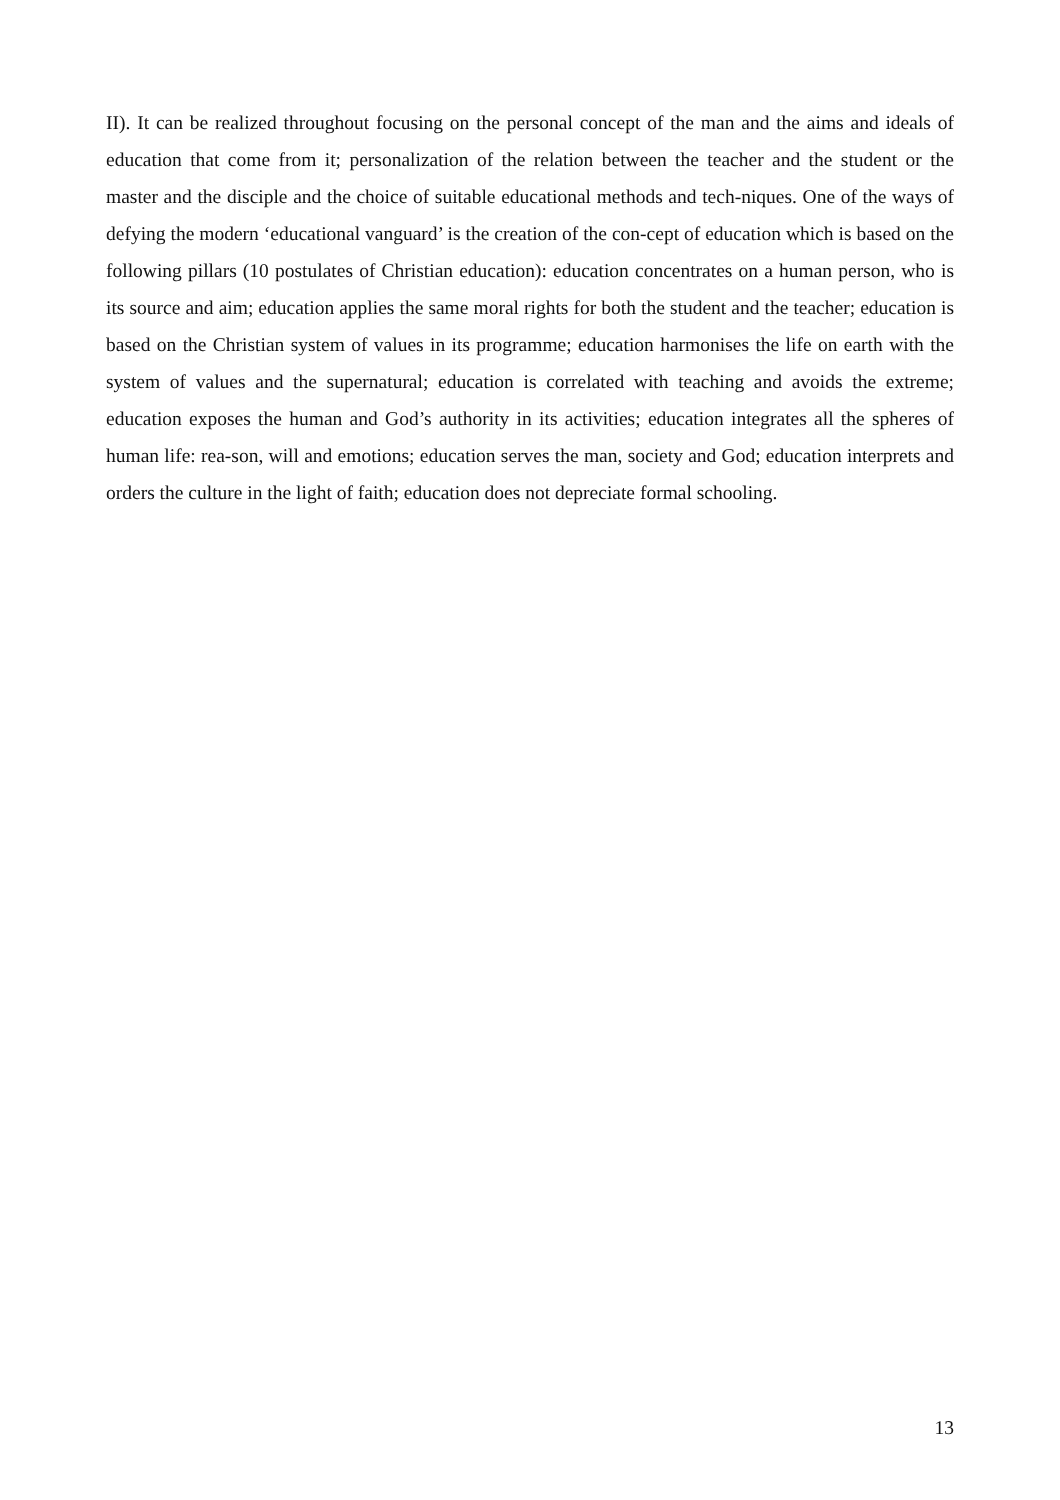II). It can be realized throughout focusing on the personal concept of the man and the aims and ideals of education that come from it; personalization of the relation between the teacher and the student or the master and the disciple and the choice of suitable educational methods and tech-niques. One of the ways of defying the modern ‘educational vanguard’ is the creation of the con-cept of education which is based on the following pillars (10 postulates of Christian education): education concentrates on a human person, who is its source and aim; education applies the same moral rights for both the student and the teacher; education is based on the Christian system of values in its programme; education harmonises the life on earth with the system of values and the supernatural; education is correlated with teaching and avoids the extreme; education exposes the human and God’s authority in its activities; education integrates all the spheres of human life: rea-son, will and emotions; education serves the man, society and God; education interprets and orders the culture in the light of faith; education does not depreciate formal schooling.
13